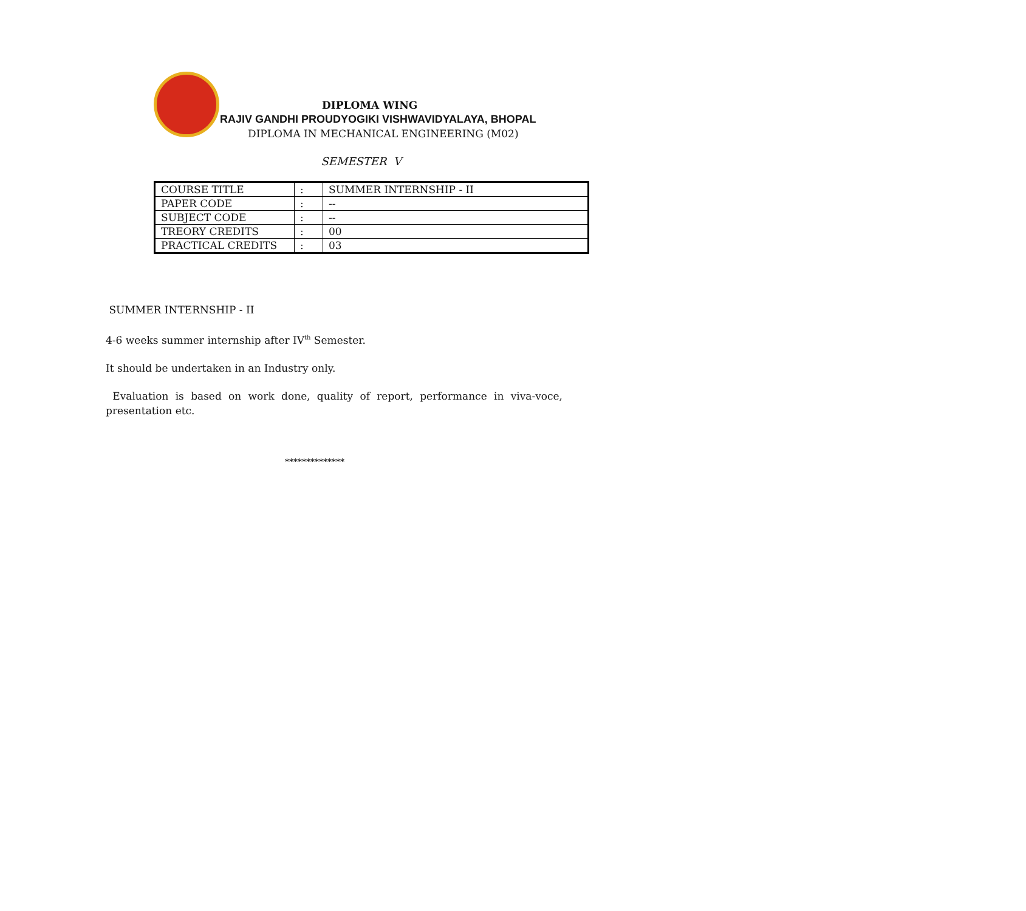DIPLOMA WING
RAJIV GANDHI PROUDYOGIKI VISHWAVIDYALAYA, BHOPAL
DIPLOMA IN MECHANICAL ENGINEERING (M02)
SEMESTER V
| COURSE TITLE | : | SUMMER INTERNSHIP - II |
| PAPER CODE | : | -- |
| SUBJECT CODE | : | -- |
| TREORY CREDITS | : | 00 |
| PRACTICAL CREDITS | : | 03 |
SUMMER INTERNSHIP - II
4-6 weeks summer internship after IV<sup>th</sup> Semester.
It should be undertaken in an Industry only.
Evaluation is based on work done, quality of report, performance in viva-voce, presentation etc.
**************